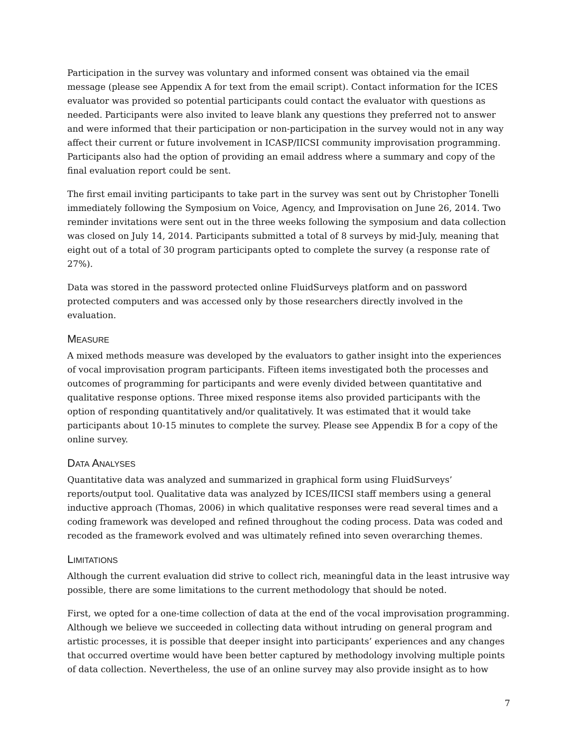Participation in the survey was voluntary and informed consent was obtained via the email message (please see Appendix A for text from the email script). Contact information for the ICES evaluator was provided so potential participants could contact the evaluator with questions as needed. Participants were also invited to leave blank any questions they preferred not to answer and were informed that their participation or non-participation in the survey would not in any way affect their current or future involvement in ICASP/IICSI community improvisation programming. Participants also had the option of providing an email address where a summary and copy of the final evaluation report could be sent.
The first email inviting participants to take part in the survey was sent out by Christopher Tonelli immediately following the Symposium on Voice, Agency, and Improvisation on June 26, 2014. Two reminder invitations were sent out in the three weeks following the symposium and data collection was closed on July 14, 2014. Participants submitted a total of 8 surveys by mid-July, meaning that eight out of a total of 30 program participants opted to complete the survey (a response rate of 27%).
Data was stored in the password protected online FluidSurveys platform and on password protected computers and was accessed only by those researchers directly involved in the evaluation.
MEASURE
A mixed methods measure was developed by the evaluators to gather insight into the experiences of vocal improvisation program participants. Fifteen items investigated both the processes and outcomes of programming for participants and were evenly divided between quantitative and qualitative response options. Three mixed response items also provided participants with the option of responding quantitatively and/or qualitatively. It was estimated that it would take participants about 10-15 minutes to complete the survey. Please see Appendix B for a copy of the online survey.
DATA ANALYSES
Quantitative data was analyzed and summarized in graphical form using FluidSurveys’ reports/output tool. Qualitative data was analyzed by ICES/IICSI staff members using a general inductive approach (Thomas, 2006) in which qualitative responses were read several times and a coding framework was developed and refined throughout the coding process. Data was coded and recoded as the framework evolved and was ultimately refined into seven overarching themes.
LIMITATIONS
Although the current evaluation did strive to collect rich, meaningful data in the least intrusive way possible, there are some limitations to the current methodology that should be noted.
First, we opted for a one-time collection of data at the end of the vocal improvisation programming. Although we believe we succeeded in collecting data without intruding on general program and artistic processes, it is possible that deeper insight into participants’ experiences and any changes that occurred overtime would have been better captured by methodology involving multiple points of data collection. Nevertheless, the use of an online survey may also provide insight as to how
7